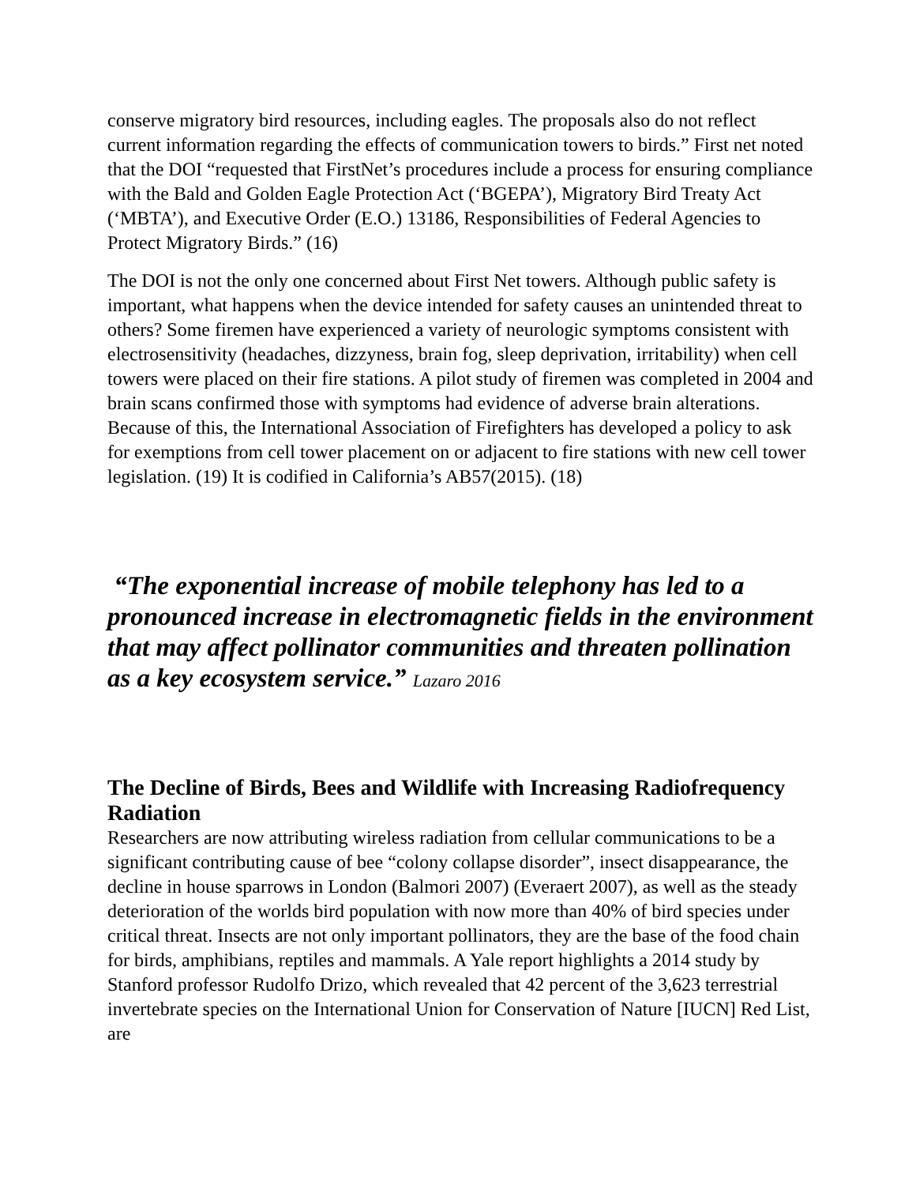conserve migratory bird resources, including eagles. The proposals also do not reflect current information regarding the effects of communication towers to birds.” First net noted that the DOI “requested that FirstNet’s procedures include a process for ensuring compliance with the Bald and Golden Eagle Protection Act (‘BGEPA’), Migratory Bird Treaty Act (‘MBTA’), and Executive Order (E.O.) 13186, Responsibilities of Federal Agencies to Protect Migratory Birds.” (16)
The DOI is not the only one concerned about First Net towers. Although public safety is important, what happens when the device intended for safety causes an unintended threat to others? Some firemen have experienced a variety of neurologic symptoms consistent with electrosensitivity (headaches, dizzyness, brain fog, sleep deprivation, irritability) when cell towers were placed on their fire stations. A pilot study of firemen was completed in 2004 and brain scans confirmed those with symptoms had evidence of adverse brain alterations. Because of this, the International Association of Firefighters has developed a policy to ask for exemptions from cell tower placement on or adjacent to fire stations with new cell tower legislation. (19) It is codified in California’s AB57(2015). (18)
“The exponential increase of mobile telephony has led to a pronounced increase in electromagnetic fields in the environment that may affect pollinator communities and threaten pollination as a key ecosystem service.” Lazaro 2016
The Decline of Birds, Bees and Wildlife with Increasing Radiofrequency Radiation
Researchers are now attributing wireless radiation from cellular communications to be a significant contributing cause of bee “colony collapse disorder”, insect disappearance, the decline in house sparrows in London (Balmori 2007) (Everaert 2007), as well as the steady deterioration of the worlds bird population with now more than 40% of bird species under critical threat. Insects are not only important pollinators, they are the base of the food chain for birds, amphibians, reptiles and mammals. A Yale report highlights a 2014 study by Stanford professor Rudolfo Drizo, which revealed that 42 percent of the 3,623 terrestrial invertebrate species on the International Union for Conservation of Nature [IUCN] Red List, are